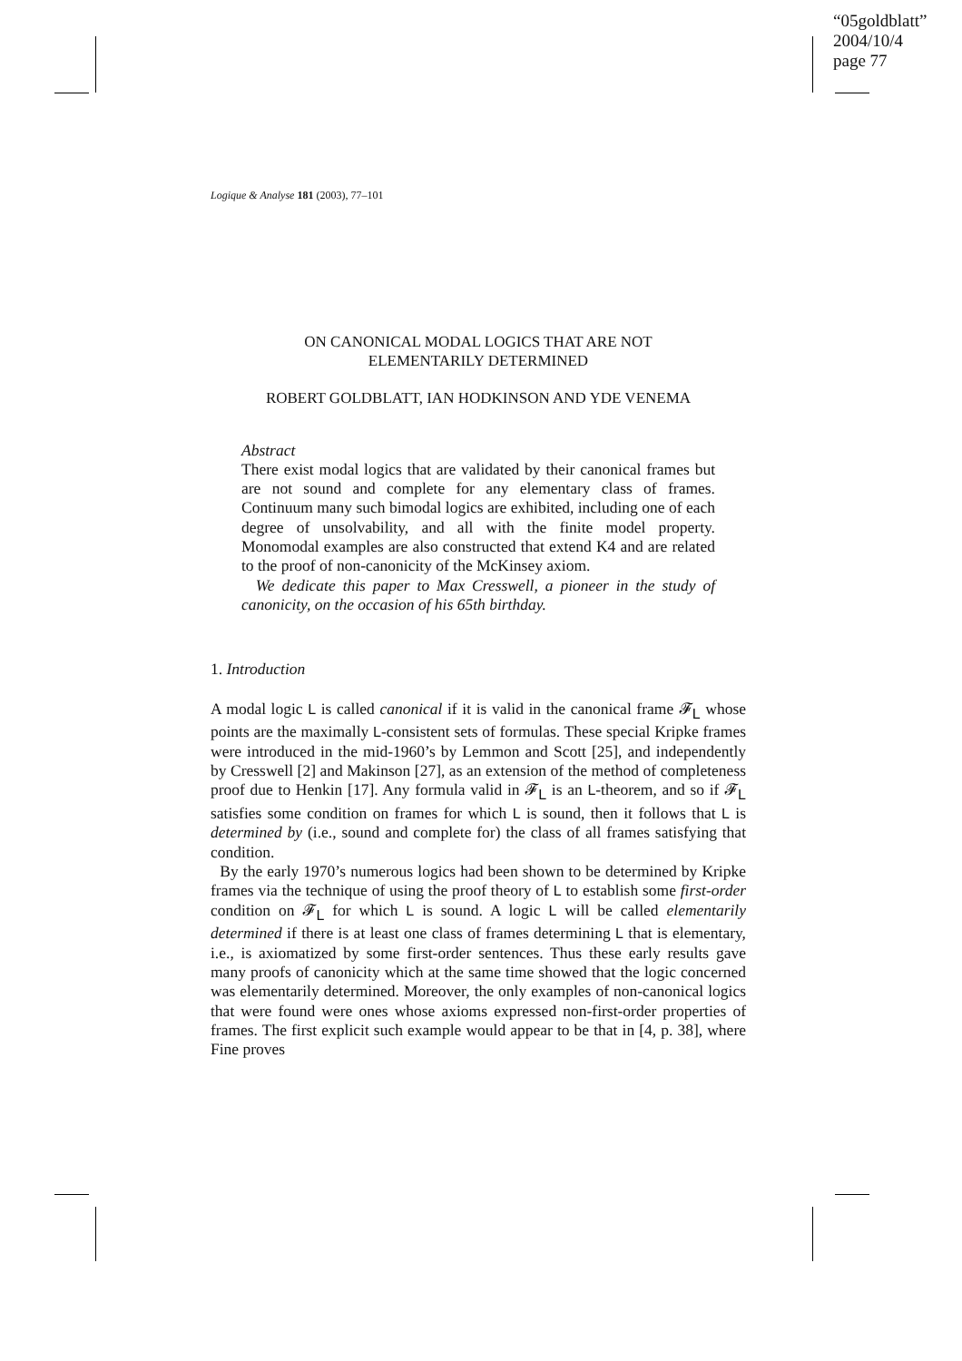“05goldblatt”
2004/10/4
page 77
Logique & Analyse 181 (2003), 77–101
ON CANONICAL MODAL LOGICS THAT ARE NOT
ELEMENTARILY DETERMINED
ROBERT GOLDBLATT, IAN HODKINSON AND YDE VENEMA
Abstract
There exist modal logics that are validated by their canonical frames but are not sound and complete for any elementary class of frames. Continuum many such bimodal logics are exhibited, including one of each degree of unsolvability, and all with the finite model property. Monomodal examples are also constructed that extend K4 and are related to the proof of non-canonicity of the McKinsey axiom.
We dedicate this paper to Max Cresswell, a pioneer in the study of canonicity, on the occasion of his 65th birthday.
1. Introduction
A modal logic L is called canonical if it is valid in the canonical frame 𝓕<sub>L</sub> whose points are the maximally L-consistent sets of formulas. These special Kripke frames were introduced in the mid-1960’s by Lemmon and Scott [25], and independently by Cresswell [2] and Makinson [27], as an extension of the method of completeness proof due to Henkin [17]. Any formula valid in 𝓕<sub>L</sub> is an L-theorem, and so if 𝓕<sub>L</sub> satisfies some condition on frames for which L is sound, then it follows that L is determined by (i.e., sound and complete for) the class of all frames satisfying that condition.
By the early 1970’s numerous logics had been shown to be determined by Kripke frames via the technique of using the proof theory of L to establish some first-order condition on 𝓕<sub>L</sub> for which L is sound. A logic L will be called elementarily determined if there is at least one class of frames determining L that is elementary, i.e., is axiomatized by some first-order sentences. Thus these early results gave many proofs of canonicity which at the same time showed that the logic concerned was elementarily determined. Moreover, the only examples of non-canonical logics that were found were ones whose axioms expressed non-first-order properties of frames. The first explicit such example would appear to be that in [4, p. 38], where Fine proves